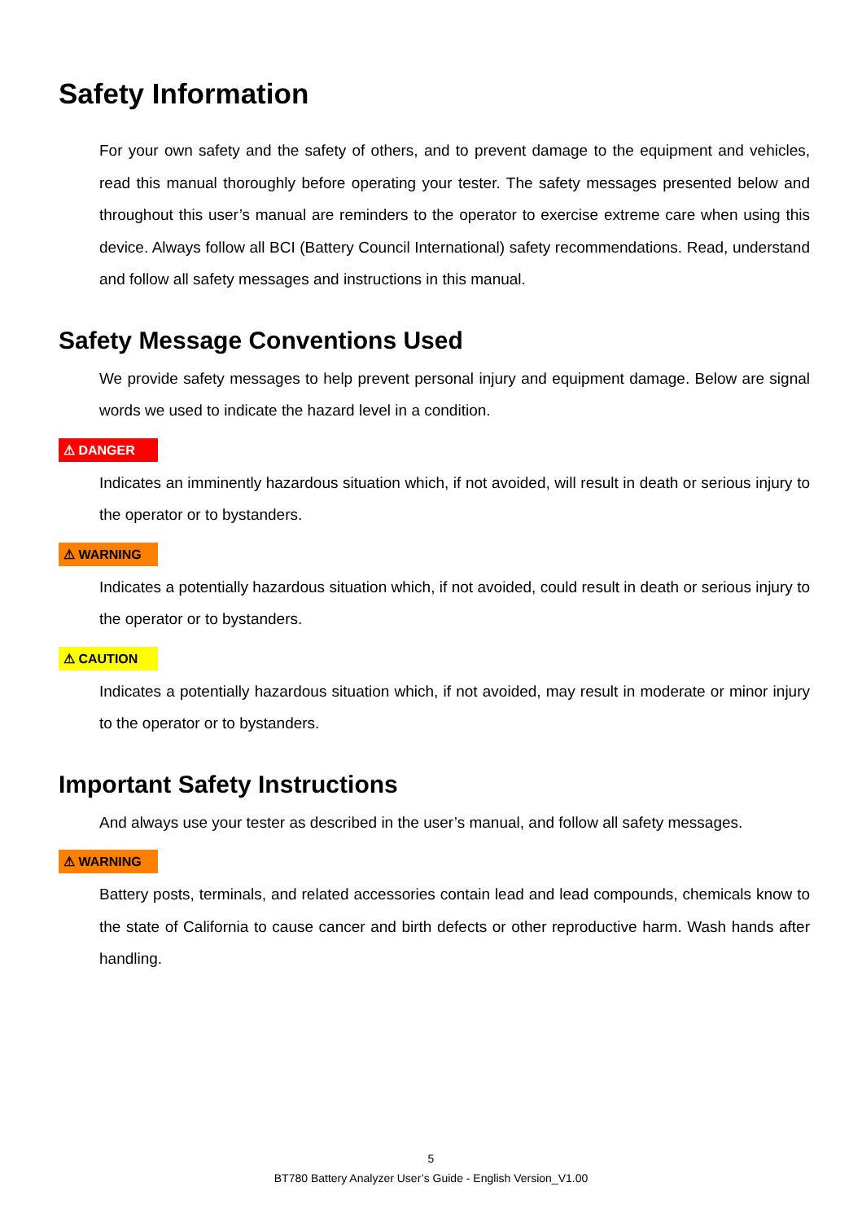Safety Information
For your own safety and the safety of others, and to prevent damage to the equipment and vehicles, read this manual thoroughly before operating your tester. The safety messages presented below and throughout this user’s manual are reminders to the operator to exercise extreme care when using this device. Always follow all BCI (Battery Council International) safety recommendations. Read, understand and follow all safety messages and instructions in this manual.
Safety Message Conventions Used
We provide safety messages to help prevent personal injury and equipment damage. Below are signal words we used to indicate the hazard level in a condition.
⚠ DANGER
Indicates an imminently hazardous situation which, if not avoided, will result in death or serious injury to the operator or to bystanders.
⚠ WARNING
Indicates a potentially hazardous situation which, if not avoided, could result in death or serious injury to the operator or to bystanders.
⚠ CAUTION
Indicates a potentially hazardous situation which, if not avoided, may result in moderate or minor injury to the operator or to bystanders.
Important Safety Instructions
And always use your tester as described in the user’s manual, and follow all safety messages.
⚠ WARNING
Battery posts, terminals, and related accessories contain lead and lead compounds, chemicals know to the state of California to cause cancer and birth defects or other reproductive harm. Wash hands after handling.
5
BT780 Battery Analyzer User’s Guide - English Version_V1.00